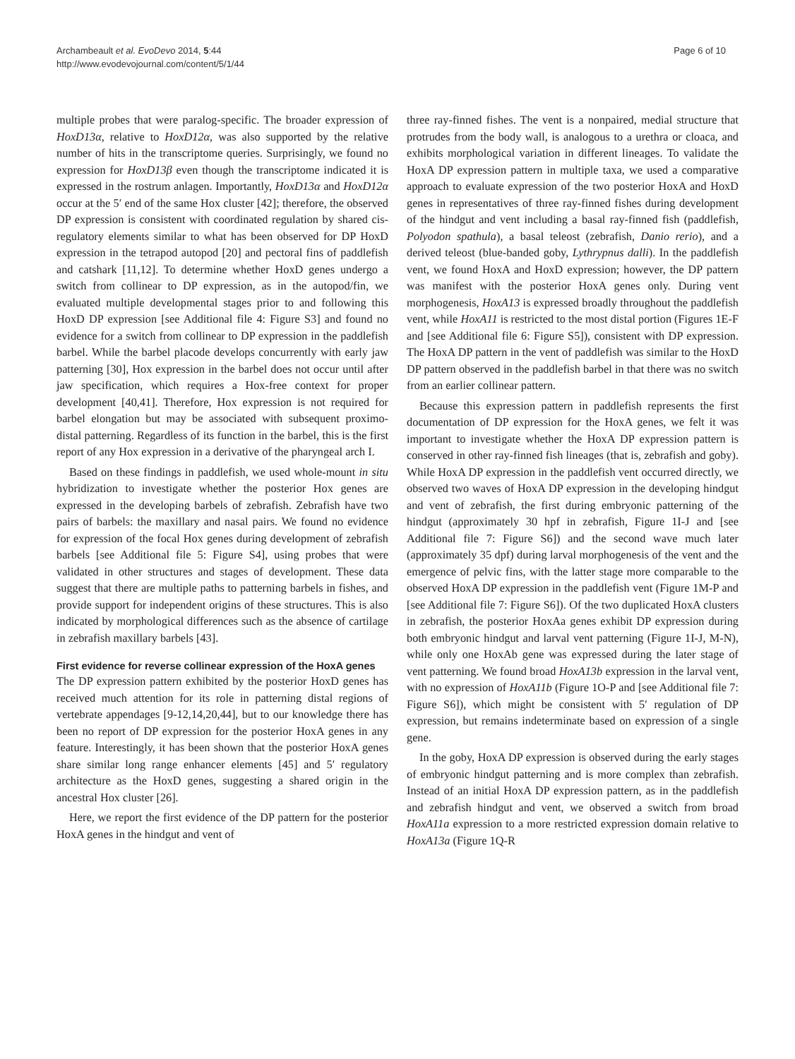Archambeault et al. EvoDevo 2014, 5:44
http://www.evodevojournal.com/content/5/1/44
Page 6 of 10
multiple probes that were paralog-specific. The broader expression of HoxD13α, relative to HoxD12α, was also supported by the relative number of hits in the transcriptome queries. Surprisingly, we found no expression for HoxD13β even though the transcriptome indicated it is expressed in the rostrum anlagen. Importantly, HoxD13α and HoxD12α occur at the 5′ end of the same Hox cluster [42]; therefore, the observed DP expression is consistent with coordinated regulation by shared cis-regulatory elements similar to what has been observed for DP HoxD expression in the tetrapod autopod [20] and pectoral fins of paddlefish and catshark [11,12]. To determine whether HoxD genes undergo a switch from collinear to DP expression, as in the autopod/fin, we evaluated multiple developmental stages prior to and following this HoxD DP expression [see Additional file 4: Figure S3] and found no evidence for a switch from collinear to DP expression in the paddlefish barbel. While the barbel placode develops concurrently with early jaw patterning [30], Hox expression in the barbel does not occur until after jaw specification, which requires a Hox-free context for proper development [40,41]. Therefore, Hox expression is not required for barbel elongation but may be associated with subsequent proximo-distal patterning. Regardless of its function in the barbel, this is the first report of any Hox expression in a derivative of the pharyngeal arch I.
Based on these findings in paddlefish, we used whole-mount in situ hybridization to investigate whether the posterior Hox genes are expressed in the developing barbels of zebrafish. Zebrafish have two pairs of barbels: the maxillary and nasal pairs. We found no evidence for expression of the focal Hox genes during development of zebrafish barbels [see Additional file 5: Figure S4], using probes that were validated in other structures and stages of development. These data suggest that there are multiple paths to patterning barbels in fishes, and provide support for independent origins of these structures. This is also indicated by morphological differences such as the absence of cartilage in zebrafish maxillary barbels [43].
First evidence for reverse collinear expression of the HoxA genes
The DP expression pattern exhibited by the posterior HoxD genes has received much attention for its role in patterning distal regions of vertebrate appendages [9-12,14,20,44], but to our knowledge there has been no report of DP expression for the posterior HoxA genes in any feature. Interestingly, it has been shown that the posterior HoxA genes share similar long range enhancer elements [45] and 5′ regulatory architecture as the HoxD genes, suggesting a shared origin in the ancestral Hox cluster [26].
Here, we report the first evidence of the DP pattern for the posterior HoxA genes in the hindgut and vent of
three ray-finned fishes. The vent is a nonpaired, medial structure that protrudes from the body wall, is analogous to a urethra or cloaca, and exhibits morphological variation in different lineages. To validate the HoxA DP expression pattern in multiple taxa, we used a comparative approach to evaluate expression of the two posterior HoxA and HoxD genes in representatives of three ray-finned fishes during development of the hindgut and vent including a basal ray-finned fish (paddlefish, Polyodon spathula), a basal teleost (zebrafish, Danio rerio), and a derived teleost (blue-banded goby, Lythrypnus dalli). In the paddlefish vent, we found HoxA and HoxD expression; however, the DP pattern was manifest with the posterior HoxA genes only. During vent morphogenesis, HoxA13 is expressed broadly throughout the paddlefish vent, while HoxA11 is restricted to the most distal portion (Figures 1E-F and [see Additional file 6: Figure S5]), consistent with DP expression. The HoxA DP pattern in the vent of paddlefish was similar to the HoxD DP pattern observed in the paddlefish barbel in that there was no switch from an earlier collinear pattern.
Because this expression pattern in paddlefish represents the first documentation of DP expression for the HoxA genes, we felt it was important to investigate whether the HoxA DP expression pattern is conserved in other ray-finned fish lineages (that is, zebrafish and goby). While HoxA DP expression in the paddlefish vent occurred directly, we observed two waves of HoxA DP expression in the developing hindgut and vent of zebrafish, the first during embryonic patterning of the hindgut (approximately 30 hpf in zebrafish, Figure 1I-J and [see Additional file 7: Figure S6]) and the second wave much later (approximately 35 dpf) during larval morphogenesis of the vent and the emergence of pelvic fins, with the latter stage more comparable to the observed HoxA DP expression in the paddlefish vent (Figure 1M-P and [see Additional file 7: Figure S6]). Of the two duplicated HoxA clusters in zebrafish, the posterior HoxAa genes exhibit DP expression during both embryonic hindgut and larval vent patterning (Figure 1I-J, M-N), while only one HoxAb gene was expressed during the later stage of vent patterning. We found broad HoxA13b expression in the larval vent, with no expression of HoxA11b (Figure 1O-P and [see Additional file 7: Figure S6]), which might be consistent with 5′ regulation of DP expression, but remains indeterminate based on expression of a single gene.
In the goby, HoxA DP expression is observed during the early stages of embryonic hindgut patterning and is more complex than zebrafish. Instead of an initial HoxA DP expression pattern, as in the paddlefish and zebrafish hindgut and vent, we observed a switch from broad HoxA11a expression to a more restricted expression domain relative to HoxA13a (Figure 1Q-R